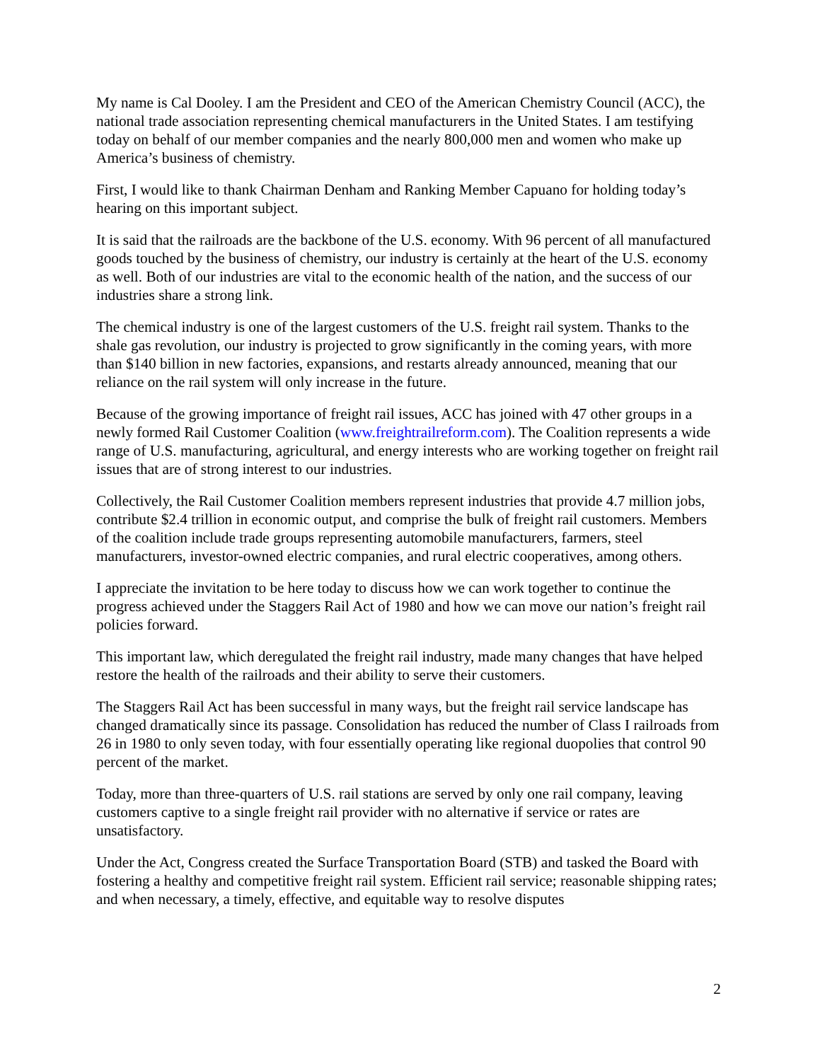My name is Cal Dooley. I am the President and CEO of the American Chemistry Council (ACC), the national trade association representing chemical manufacturers in the United States. I am testifying today on behalf of our member companies and the nearly 800,000 men and women who make up America’s business of chemistry.
First, I would like to thank Chairman Denham and Ranking Member Capuano for holding today’s hearing on this important subject.
It is said that the railroads are the backbone of the U.S. economy. With 96 percent of all manufactured goods touched by the business of chemistry, our industry is certainly at the heart of the U.S. economy as well. Both of our industries are vital to the economic health of the nation, and the success of our industries share a strong link.
The chemical industry is one of the largest customers of the U.S. freight rail system. Thanks to the shale gas revolution, our industry is projected to grow significantly in the coming years, with more than $140 billion in new factories, expansions, and restarts already announced, meaning that our reliance on the rail system will only increase in the future.
Because of the growing importance of freight rail issues, ACC has joined with 47 other groups in a newly formed Rail Customer Coalition (www.freightrailreform.com). The Coalition represents a wide range of U.S. manufacturing, agricultural, and energy interests who are working together on freight rail issues that are of strong interest to our industries.
Collectively, the Rail Customer Coalition members represent industries that provide 4.7 million jobs, contribute $2.4 trillion in economic output, and comprise the bulk of freight rail customers. Members of the coalition include trade groups representing automobile manufacturers, farmers, steel manufacturers, investor-owned electric companies, and rural electric cooperatives, among others.
I appreciate the invitation to be here today to discuss how we can work together to continue the progress achieved under the Staggers Rail Act of 1980 and how we can move our nation’s freight rail policies forward.
This important law, which deregulated the freight rail industry, made many changes that have helped restore the health of the railroads and their ability to serve their customers.
The Staggers Rail Act has been successful in many ways, but the freight rail service landscape has changed dramatically since its passage. Consolidation has reduced the number of Class I railroads from 26 in 1980 to only seven today, with four essentially operating like regional duopolies that control 90 percent of the market.
Today, more than three-quarters of U.S. rail stations are served by only one rail company, leaving customers captive to a single freight rail provider with no alternative if service or rates are unsatisfactory.
Under the Act, Congress created the Surface Transportation Board (STB) and tasked the Board with fostering a healthy and competitive freight rail system. Efficient rail service; reasonable shipping rates; and when necessary, a timely, effective, and equitable way to resolve disputes
2